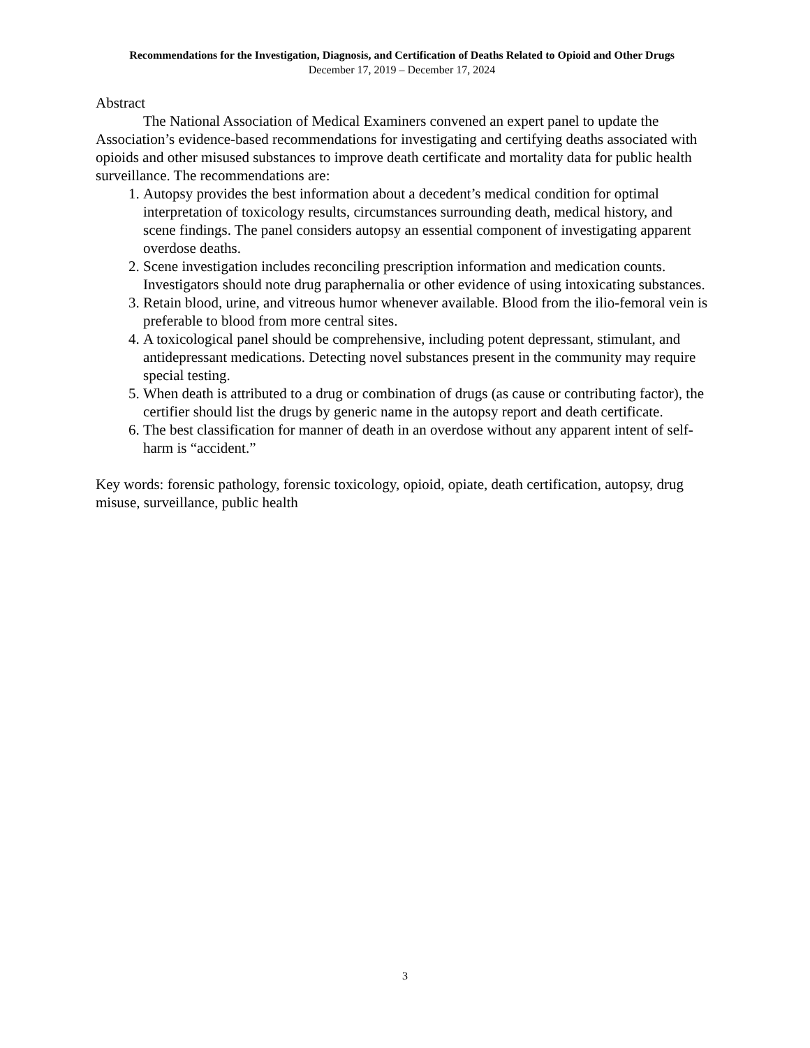Recommendations for the Investigation, Diagnosis, and Certification of Deaths Related to Opioid and Other Drugs
December 17, 2019 – December 17, 2024
Abstract
The National Association of Medical Examiners convened an expert panel to update the Association’s evidence-based recommendations for investigating and certifying deaths associated with opioids and other misused substances to improve death certificate and mortality data for public health surveillance. The recommendations are:
1. Autopsy provides the best information about a decedent’s medical condition for optimal interpretation of toxicology results, circumstances surrounding death, medical history, and scene findings. The panel considers autopsy an essential component of investigating apparent overdose deaths.
2. Scene investigation includes reconciling prescription information and medication counts. Investigators should note drug paraphernalia or other evidence of using intoxicating substances.
3. Retain blood, urine, and vitreous humor whenever available. Blood from the ilio-femoral vein is preferable to blood from more central sites.
4. A toxicological panel should be comprehensive, including potent depressant, stimulant, and antidepressant medications. Detecting novel substances present in the community may require special testing.
5. When death is attributed to a drug or combination of drugs (as cause or contributing factor), the certifier should list the drugs by generic name in the autopsy report and death certificate.
6. The best classification for manner of death in an overdose without any apparent intent of self-harm is “accident.”
Key words: forensic pathology, forensic toxicology, opioid, opiate, death certification, autopsy, drug misuse, surveillance, public health
3